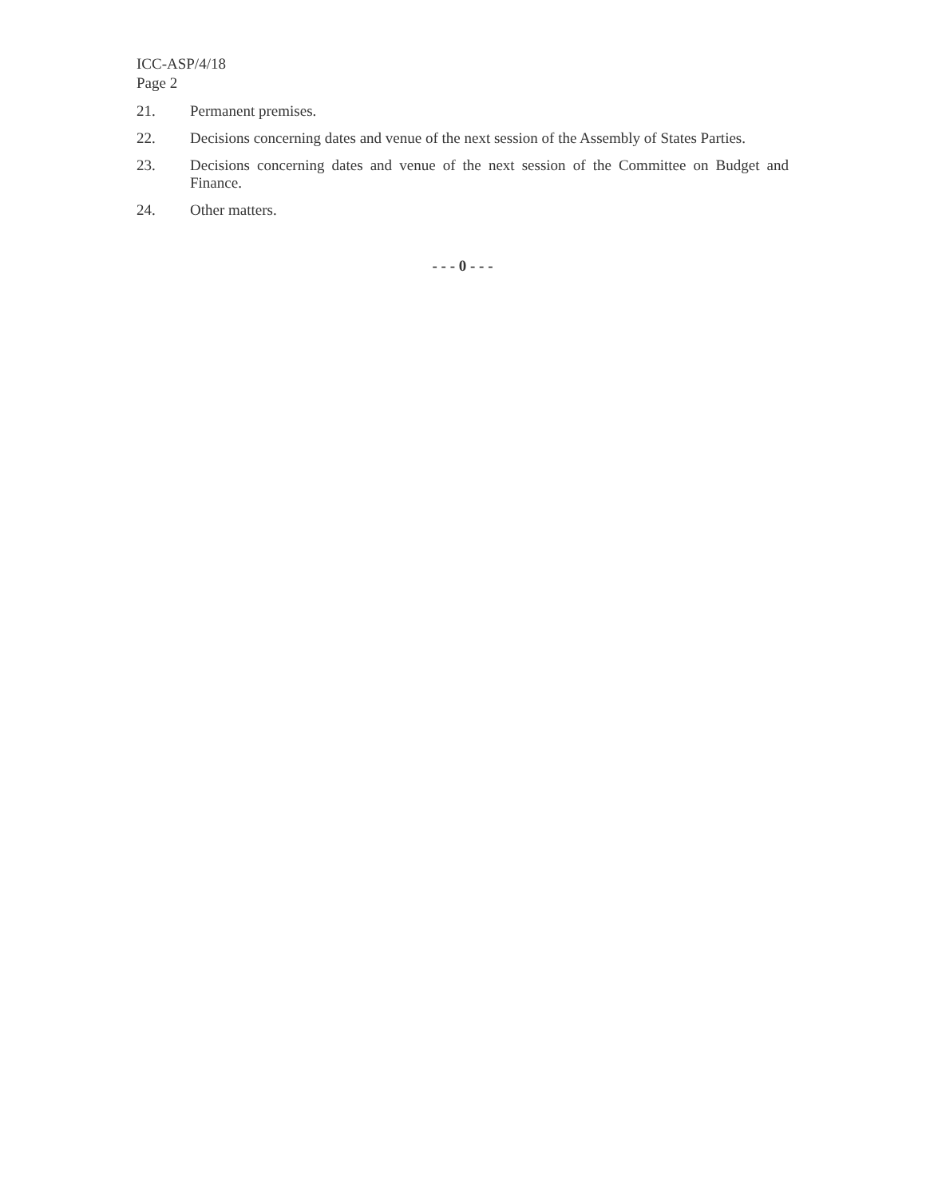ICC-ASP/4/18
Page 2
21. Permanent premises.
22. Decisions concerning dates and venue of the next session of the Assembly of States Parties.
23. Decisions concerning dates and venue of the next session of the Committee on Budget and Finance.
24. Other matters.
- - - 0 - - -